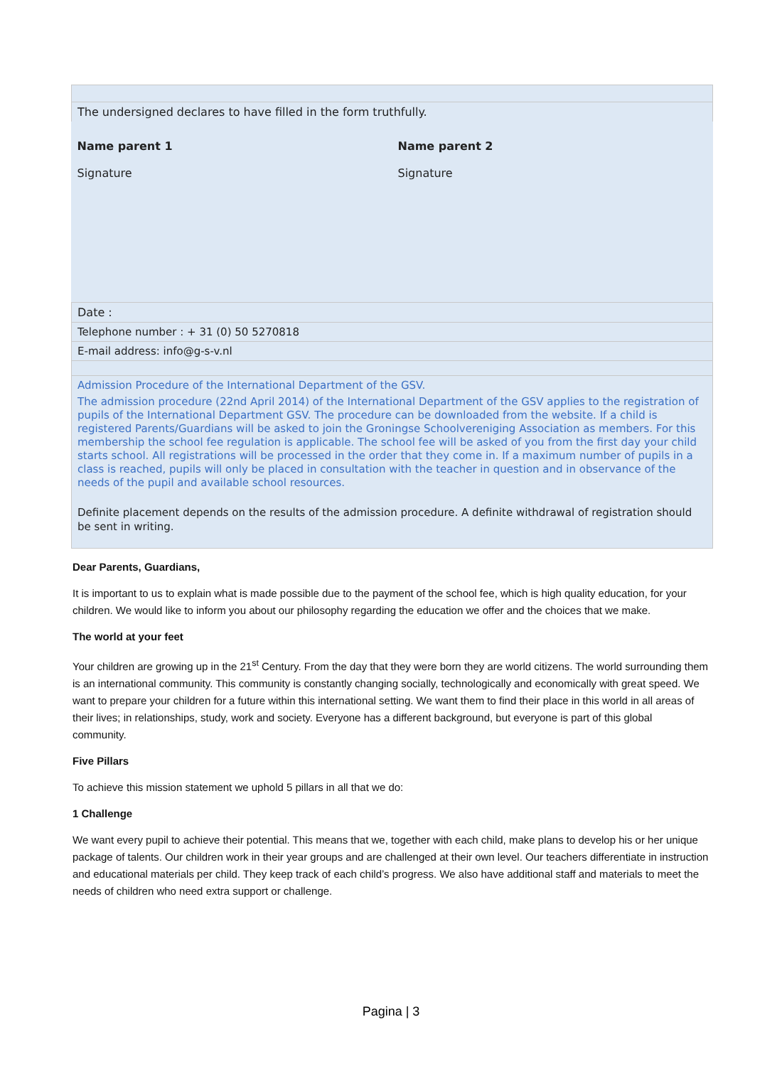| The undersigned declares to have filled in the form truthfully. | |
| Name parent 1 Signature | Name parent 2 Signature |
| Date : | |
| Telephone number : + 31 (0) 50 5270818 | |
| E-mail address: info@g-s-v.nl | |
| Admission Procedure of the International Department of the GSV. The admission procedure (22nd April 2014) of the International Department of the GSV applies to the registration of pupils of the International Department GSV. The procedure can be downloaded from the website. If a child is registered Parents/Guardians will be asked to join the Groningse Schoolvereniging Association as members. For this membership the school fee regulation is applicable. The school fee will be asked of you from the first day your child starts school. All registrations will be processed in the order that they come in. If a maximum number of pupils in a class is reached, pupils will only be placed in consultation with the teacher in question and in observance of the needs of the pupil and available school resources. Definite placement depends on the results of the admission procedure. A definite withdrawal of registration should be sent in writing. | |
Dear Parents, Guardians,
It is important to us to explain what is made possible due to the payment of the school fee, which is high quality education, for your children. We would like to inform you about our philosophy regarding the education we offer and the choices that we make.
The world at your feet
Your children are growing up in the 21<sup>st</sup> Century. From the day that they were born they are world citizens. The world surrounding them is an international community. This community is constantly changing socially, technologically and economically with great speed. We want to prepare your children for a future within this international setting. We want them to find their place in this world in all areas of their lives; in relationships, study, work and society. Everyone has a different background, but everyone is part of this global community.
Five Pillars
To achieve this mission statement we uphold 5 pillars in all that we do:
1 Challenge
We want every pupil to achieve their potential. This means that we, together with each child, make plans to develop his or her unique package of talents. Our children work in their year groups and are challenged at their own level. Our teachers differentiate in instruction and educational materials per child. They keep track of each child’s progress. We also have additional staff and materials to meet the needs of children who need extra support or challenge.
Pagina | 3